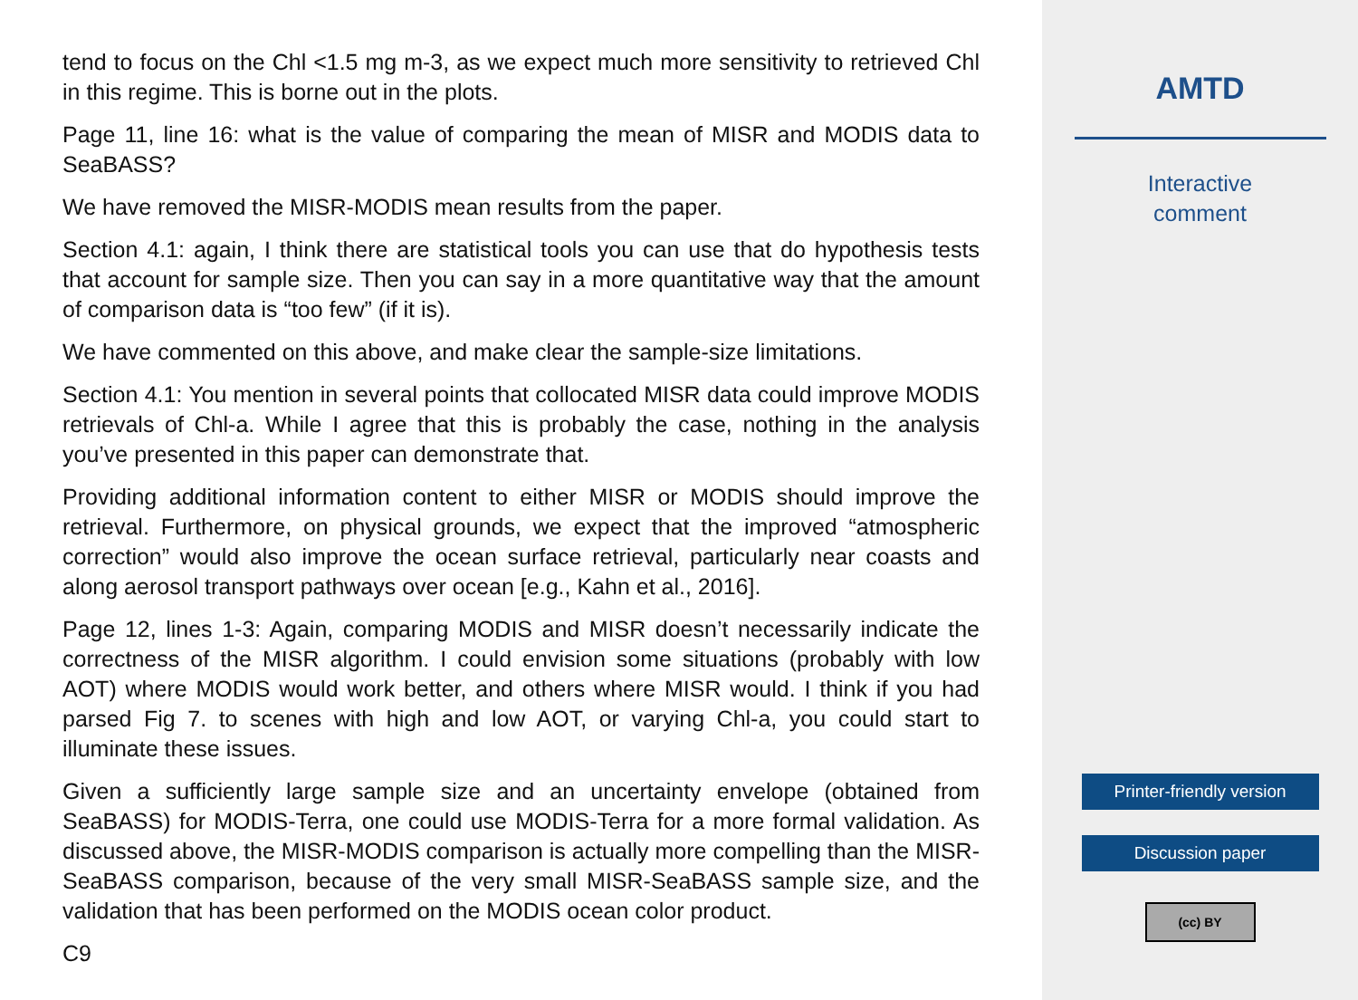tend to focus on the Chl <1.5 mg m-3, as we expect much more sensitivity to retrieved Chl in this regime. This is borne out in the plots.
Page 11, line 16: what is the value of comparing the mean of MISR and MODIS data to SeaBASS?
We have removed the MISR-MODIS mean results from the paper.
Section 4.1: again, I think there are statistical tools you can use that do hypothesis tests that account for sample size. Then you can say in a more quantitative way that the amount of comparison data is “too few” (if it is).
We have commented on this above, and make clear the sample-size limitations.
Section 4.1: You mention in several points that collocated MISR data could improve MODIS retrievals of Chl-a. While I agree that this is probably the case, nothing in the analysis you’ve presented in this paper can demonstrate that.
Providing additional information content to either MISR or MODIS should improve the retrieval. Furthermore, on physical grounds, we expect that the improved “atmospheric correction” would also improve the ocean surface retrieval, particularly near coasts and along aerosol transport pathways over ocean [e.g., Kahn et al., 2016].
Page 12, lines 1-3: Again, comparing MODIS and MISR doesn’t necessarily indicate the correctness of the MISR algorithm. I could envision some situations (probably with low AOT) where MODIS would work better, and others where MISR would. I think if you had parsed Fig 7. to scenes with high and low AOT, or varying Chl-a, you could start to illuminate these issues.
Given a sufficiently large sample size and an uncertainty envelope (obtained from SeaBASS) for MODIS-Terra, one could use MODIS-Terra for a more formal validation. As discussed above, the MISR-MODIS comparison is actually more compelling than the MISR-SeaBASS comparison, because of the very small MISR-SeaBASS sample size, and the validation that has been performed on the MODIS ocean color product.
C9
AMTD
Interactive
comment
Printer-friendly version
Discussion paper
(cc) BY